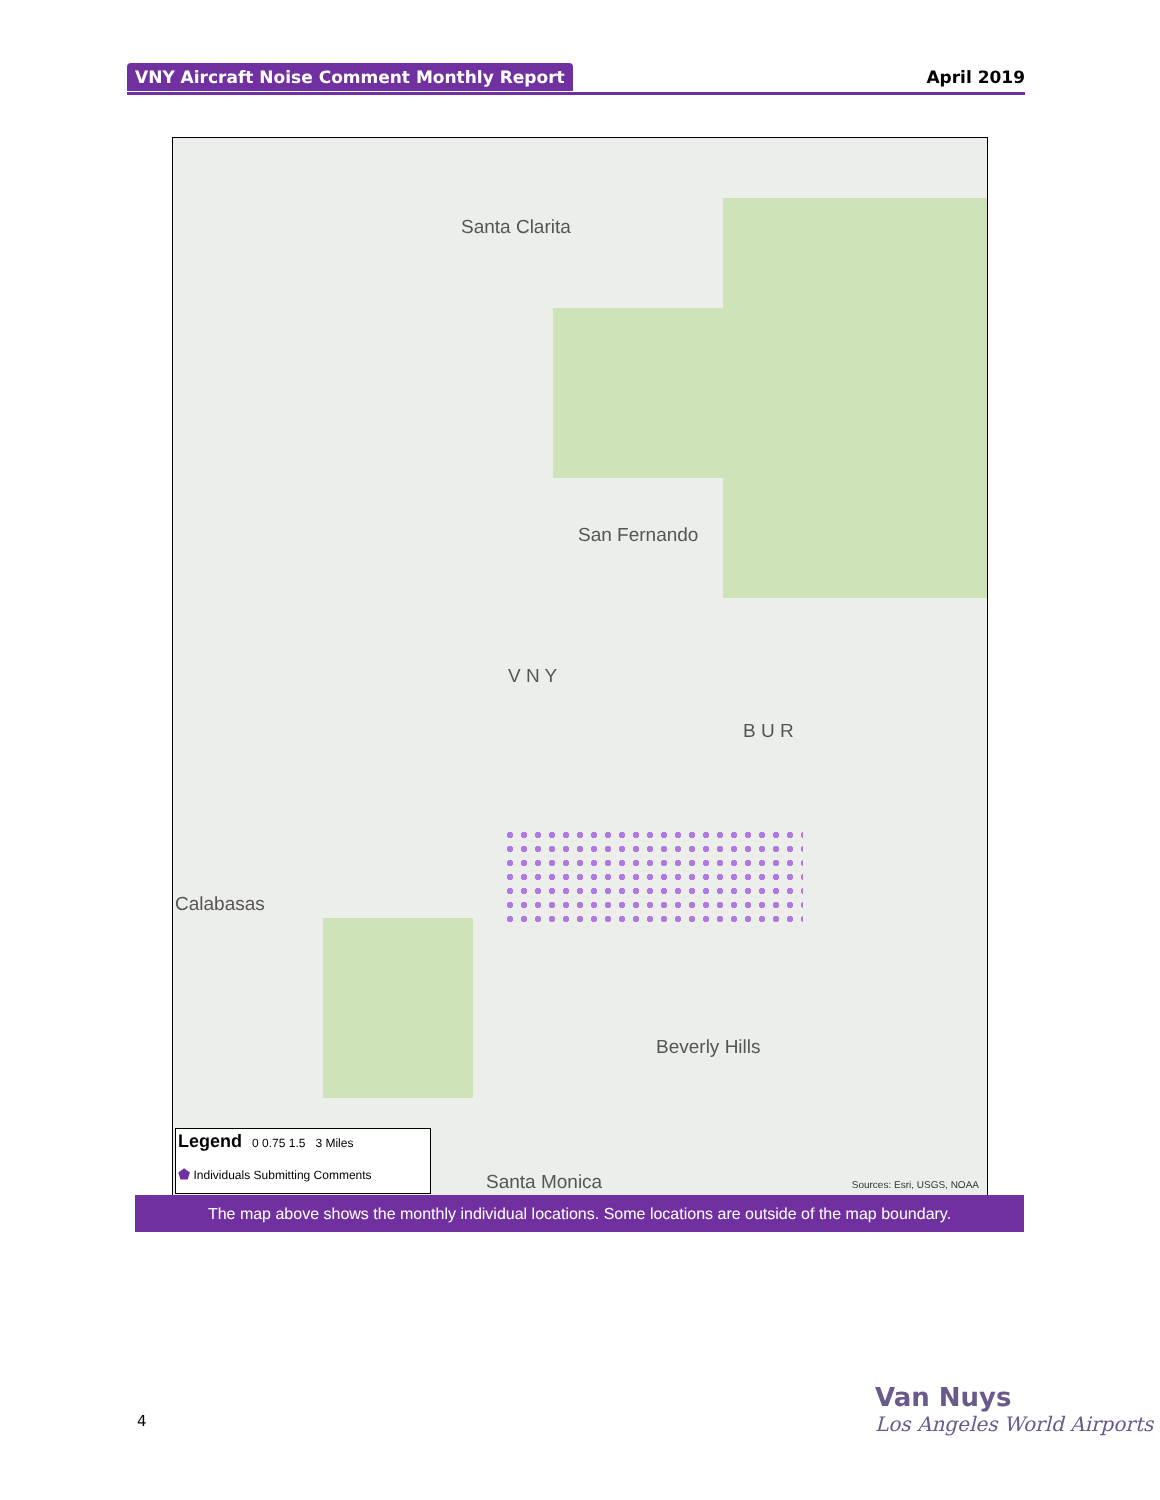VNY Aircraft Noise Comment Monthly Report
April 2019
Santa Clarita
San Fernando
V N Y
B U R
Calabasas
Beverly Hills
Santa Monica Sources: Esri, USGS, NOAA
Legend 0 0.75 1.5 3 Miles
⬟ Individuals Submitting Comments
The map above shows the monthly individual locations. Some locations are outside of the map boundary.
4
Van Nuys
Los Angeles World Airports